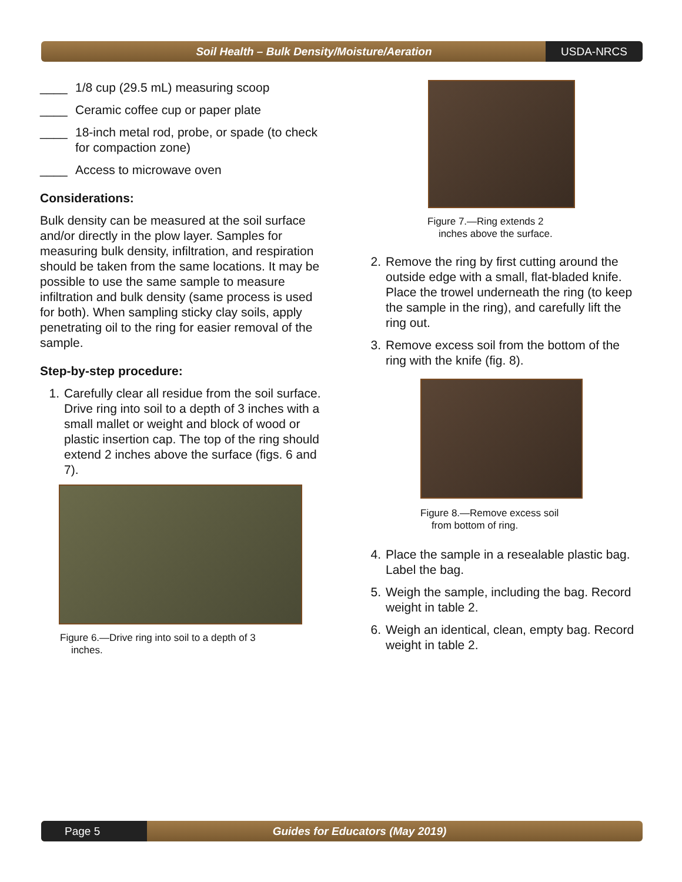Soil Health – Bulk Density/Moisture/Aeration
USDA-NRCS
____ 1/8 cup (29.5 mL) measuring scoop
____ Ceramic coffee cup or paper plate
____ 18-inch metal rod, probe, or spade (to check for compaction zone)
____ Access to microwave oven
Considerations:
Bulk density can be measured at the soil surface and/or directly in the plow layer. Samples for measuring bulk density, infiltration, and respiration should be taken from the same locations. It may be possible to use the same sample to measure infiltration and bulk density (same process is used for both). When sampling sticky clay soils, apply penetrating oil to the ring for easier removal of the sample.
Step-by-step procedure:
1. Carefully clear all residue from the soil surface. Drive ring into soil to a depth of 3 inches with a small mallet or weight and block of wood or plastic insertion cap. The top of the ring should extend 2 inches above the surface (figs. 6 and 7).
Figure 6.—Drive ring into soil to a depth of 3
inches.
Figure 7.—Ring extends 2
inches above the surface.
2. Remove the ring by first cutting around the outside edge with a small, flat-bladed knife. Place the trowel underneath the ring (to keep the sample in the ring), and carefully lift the ring out.
3. Remove excess soil from the bottom of the ring with the knife (fig. 8).
Figure 8.—Remove excess soil
from bottom of ring.
4. Place the sample in a resealable plastic bag. Label the bag.
5. Weigh the sample, including the bag. Record weight in table 2.
6. Weigh an identical, clean, empty bag. Record weight in table 2.
Page 5
Guides for Educators (May 2019)